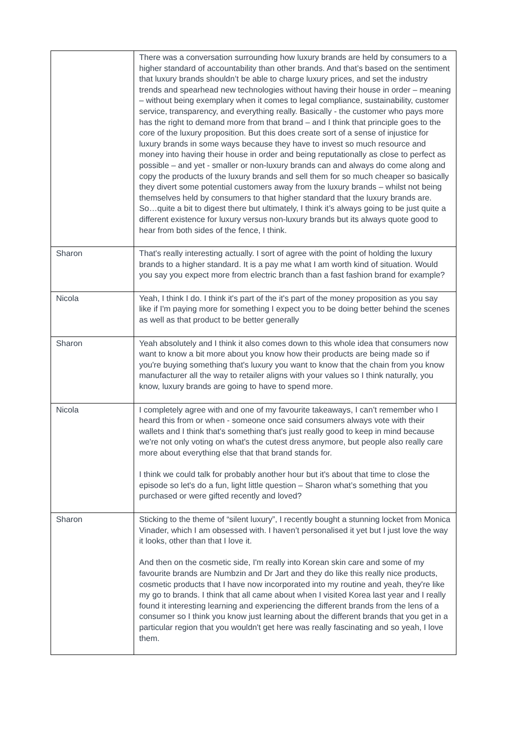| | There was a conversation surrounding how luxury brands are held by consumers to a higher standard of accountability than other brands. And that’s based on the sentiment that luxury brands shouldn’t be able to charge luxury prices, and set the industry trends and spearhead new technologies without having their house in order – meaning – without being exemplary when it comes to legal compliance, sustainability, customer service, transparency, and everything really. Basically - the customer who pays more has the right to demand more from that brand – and I think that principle goes to the core of the luxury proposition. But this does create sort of a sense of injustice for luxury brands in some ways because they have to invest so much resource and money into having their house in order and being reputationally as close to perfect as possible – and yet - smaller or non-luxury brands can and always do come along and copy the products of the luxury brands and sell them for so much cheaper so basically they divert some potential customers away from the luxury brands – whilst not being themselves held by consumers to that higher standard that the luxury brands are. So…quite a bit to digest there but ultimately, I think it’s always going to be just quite a different existence for luxury versus non-luxury brands but its always quote good to hear from both sides of the fence, I think. |
| Sharon | That's really interesting actually. I sort of agree with the point of holding the luxury brands to a higher standard. It is a pay me what I am worth kind of situation. Would you say you expect more from electric branch than a fast fashion brand for example? |
| Nicola | Yeah, I think I do. I think it's part of the it's part of the money proposition as you say like if I'm paying more for something I expect you to be doing better behind the scenes as well as that product to be better generally |
| Sharon | Yeah absolutely and I think it also comes down to this whole idea that consumers now want to know a bit more about you know how their products are being made so if you're buying something that's luxury you want to know that the chain from you know manufacturer all the way to retailer aligns with your values so I think naturally, you know, luxury brands are going to have to spend more. |
| Nicola | I completely agree with and one of my favourite takeaways, I can’t remember who I heard this from or when - someone once said consumers always vote with their wallets and I think that's something that's just really good to keep in mind because we're not only voting on what's the cutest dress anymore, but people also really care more about everything else that that brand stands for. I think we could talk for probably another hour but it's about that time to close the episode so let's do a fun, light little question – Sharon what’s something that you purchased or were gifted recently and loved? |
| Sharon | Sticking to the theme of “silent luxury”, I recently bought a stunning locket from Monica Vinader, which I am obsessed with. I haven’t personalised it yet but I just love the way it looks, other than that I love it. And then on the cosmetic side, I'm really into Korean skin care and some of my favourite brands are Numbzin and Dr Jart and they do like this really nice products, cosmetic products that I have now incorporated into my routine and yeah, they're like my go to brands. I think that all came about when I visited Korea last year and I really found it interesting learning and experiencing the different brands from the lens of a consumer so I think you know just learning about the different brands that you get in a particular region that you wouldn't get here was really fascinating and so yeah, I love them. |